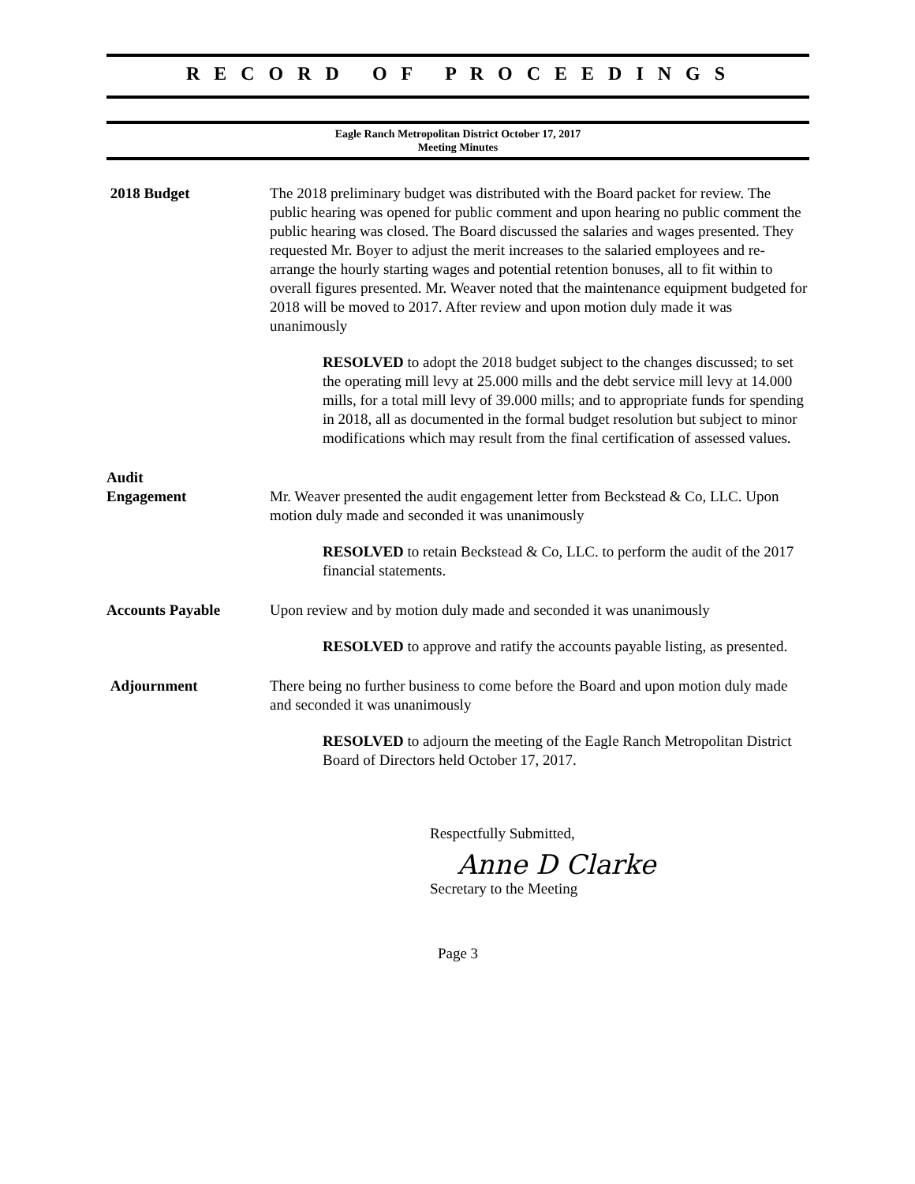R E C O R D O F P R O C E E D I N G S
Eagle Ranch Metropolitan District October 17, 2017
Meeting Minutes
2018 Budget The 2018 preliminary budget was distributed with the Board packet for review. The public hearing was opened for public comment and upon hearing no public comment the public hearing was closed. The Board discussed the salaries and wages presented. They requested Mr. Boyer to adjust the merit increases to the salaried employees and re-arrange the hourly starting wages and potential retention bonuses, all to fit within to overall figures presented. Mr. Weaver noted that the maintenance equipment budgeted for 2018 will be moved to 2017. After review and upon motion duly made it was unanimously
RESOLVED to adopt the 2018 budget subject to the changes discussed; to set the operating mill levy at 25.000 mills and the debt service mill levy at 14.000 mills, for a total mill levy of 39.000 mills; and to appropriate funds for spending in 2018, all as documented in the formal budget resolution but subject to minor modifications which may result from the final certification of assessed values.
Audit
Engagement
Mr. Weaver presented the audit engagement letter from Beckstead & Co, LLC. Upon motion duly made and seconded it was unanimously
RESOLVED to retain Beckstead & Co, LLC. to perform the audit of the 2017 financial statements.
Accounts Payable Upon review and by motion duly made and seconded it was unanimously
RESOLVED to approve and ratify the accounts payable listing, as presented.
Adjournment There being no further business to come before the Board and upon motion duly made and seconded it was unanimously
RESOLVED to adjourn the meeting of the Eagle Ranch Metropolitan District Board of Directors held October 17, 2017.
Respectfully Submitted,
Anne D Clarke
Secretary to the Meeting
Page 3